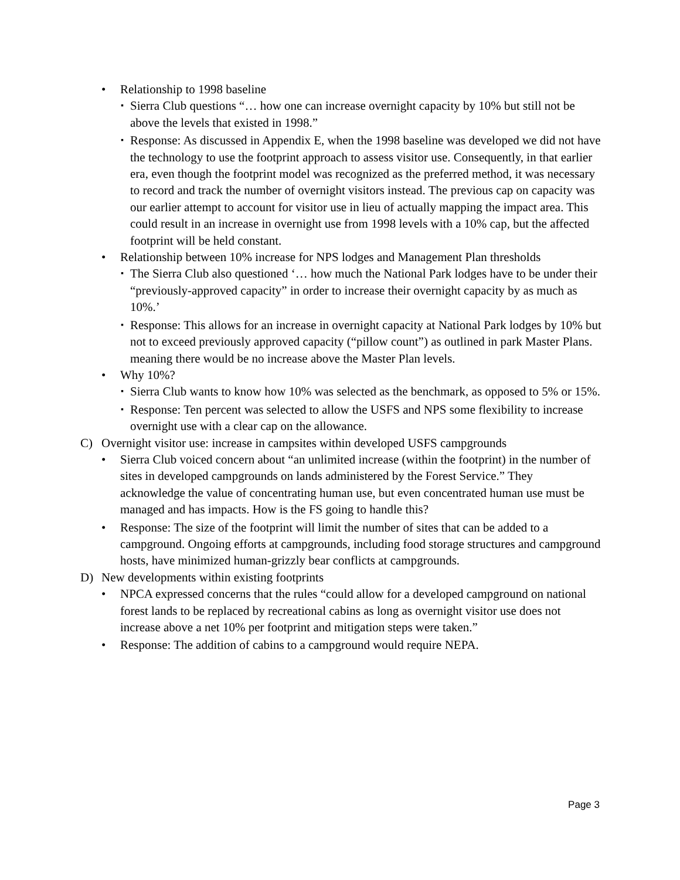• Relationship to 1998 baseline
▪ Sierra Club questions “… how one can increase overnight capacity by 10% but still not be above the levels that existed in 1998.”
▪ Response: As discussed in Appendix E, when the 1998 baseline was developed we did not have the technology to use the footprint approach to assess visitor use. Consequently, in that earlier era, even though the footprint model was recognized as the preferred method, it was necessary to record and track the number of overnight visitors instead. The previous cap on capacity was our earlier attempt to account for visitor use in lieu of actually mapping the impact area. This could result in an increase in overnight use from 1998 levels with a 10% cap, but the affected footprint will be held constant.
• Relationship between 10% increase for NPS lodges and Management Plan thresholds
▪ The Sierra Club also questioned ‘… how much the National Park lodges have to be under their “previously-approved capacity” in order to increase their overnight capacity by as much as 10%.’
▪ Response: This allows for an increase in overnight capacity at National Park lodges by 10% but not to exceed previously approved capacity (“pillow count”) as outlined in park Master Plans. meaning there would be no increase above the Master Plan levels.
• Why 10%?
▪ Sierra Club wants to know how 10% was selected as the benchmark, as opposed to 5% or 15%.
▪ Response: Ten percent was selected to allow the USFS and NPS some flexibility to increase overnight use with a clear cap on the allowance.
C) Overnight visitor use: increase in campsites within developed USFS campgrounds
• Sierra Club voiced concern about “an unlimited increase (within the footprint) in the number of sites in developed campgrounds on lands administered by the Forest Service.” They acknowledge the value of concentrating human use, but even concentrated human use must be managed and has impacts. How is the FS going to handle this?
• Response: The size of the footprint will limit the number of sites that can be added to a campground. Ongoing efforts at campgrounds, including food storage structures and campground hosts, have minimized human-grizzly bear conflicts at campgrounds.
D) New developments within existing footprints
• NPCA expressed concerns that the rules “could allow for a developed campground on national forest lands to be replaced by recreational cabins as long as overnight visitor use does not increase above a net 10% per footprint and mitigation steps were taken.”
• Response: The addition of cabins to a campground would require NEPA.
Page 3